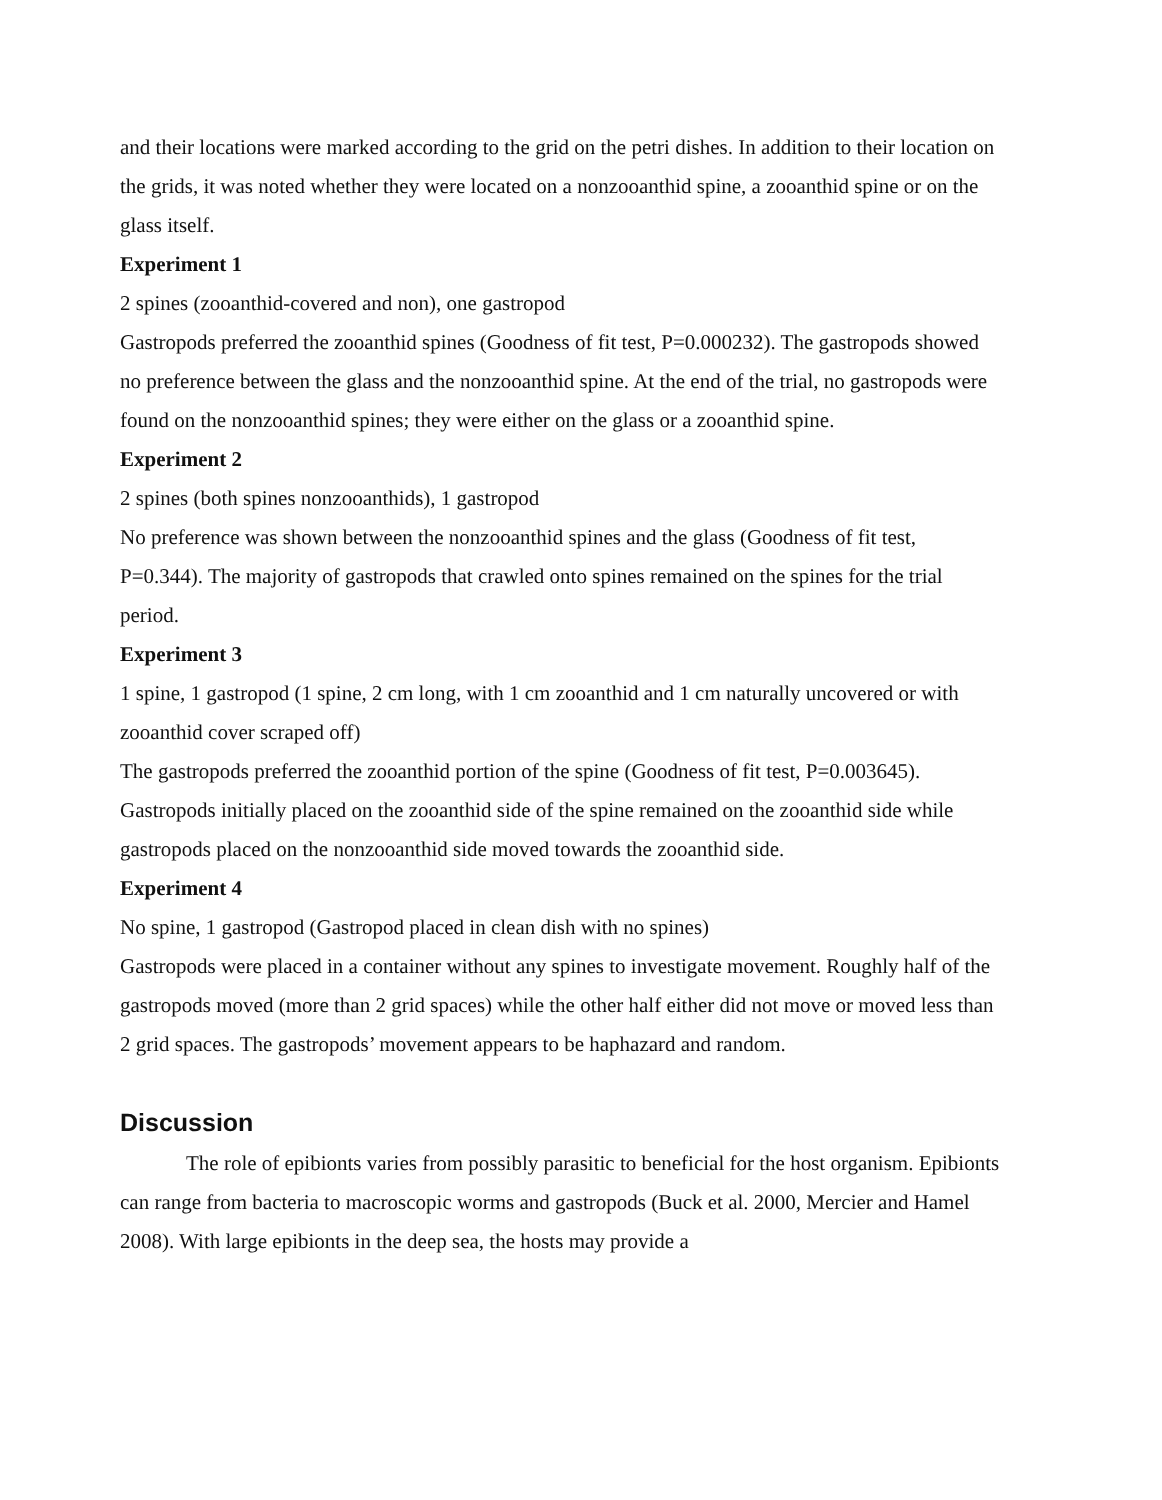and their locations were marked according to the grid on the petri dishes. In addition to their location on the grids, it was noted whether they were located on a nonzooanthid spine, a zooanthid spine or on the glass itself.
Experiment 1
2 spines (zooanthid-covered and non), one gastropod
Gastropods preferred the zooanthid spines (Goodness of fit test, P=0.000232). The gastropods showed no preference between the glass and the nonzooanthid spine. At the end of the trial, no gastropods were found on the nonzooanthid spines; they were either on the glass or a zooanthid spine.
Experiment 2
2 spines (both spines nonzooanthids), 1 gastropod
No preference was shown between the nonzooanthid spines and the glass (Goodness of fit test, P=0.344). The majority of gastropods that crawled onto spines remained on the spines for the trial period.
Experiment 3
1 spine, 1 gastropod (1 spine, 2 cm long, with 1 cm zooanthid and 1 cm naturally uncovered or with zooanthid cover scraped off)
The gastropods preferred the zooanthid portion of the spine (Goodness of fit test, P=0.003645). Gastropods initially placed on the zooanthid side of the spine remained on the zooanthid side while gastropods placed on the nonzooanthid side moved towards the zooanthid side.
Experiment 4
No spine, 1 gastropod (Gastropod placed in clean dish with no spines)
Gastropods were placed in a container without any spines to investigate movement. Roughly half of the gastropods moved (more than 2 grid spaces) while the other half either did not move or moved less than 2 grid spaces. The gastropods’ movement appears to be haphazard and random.
Discussion
The role of epibionts varies from possibly parasitic to beneficial for the host organism. Epibionts can range from bacteria to macroscopic worms and gastropods (Buck et al. 2000, Mercier and Hamel 2008). With large epibionts in the deep sea, the hosts may provide a